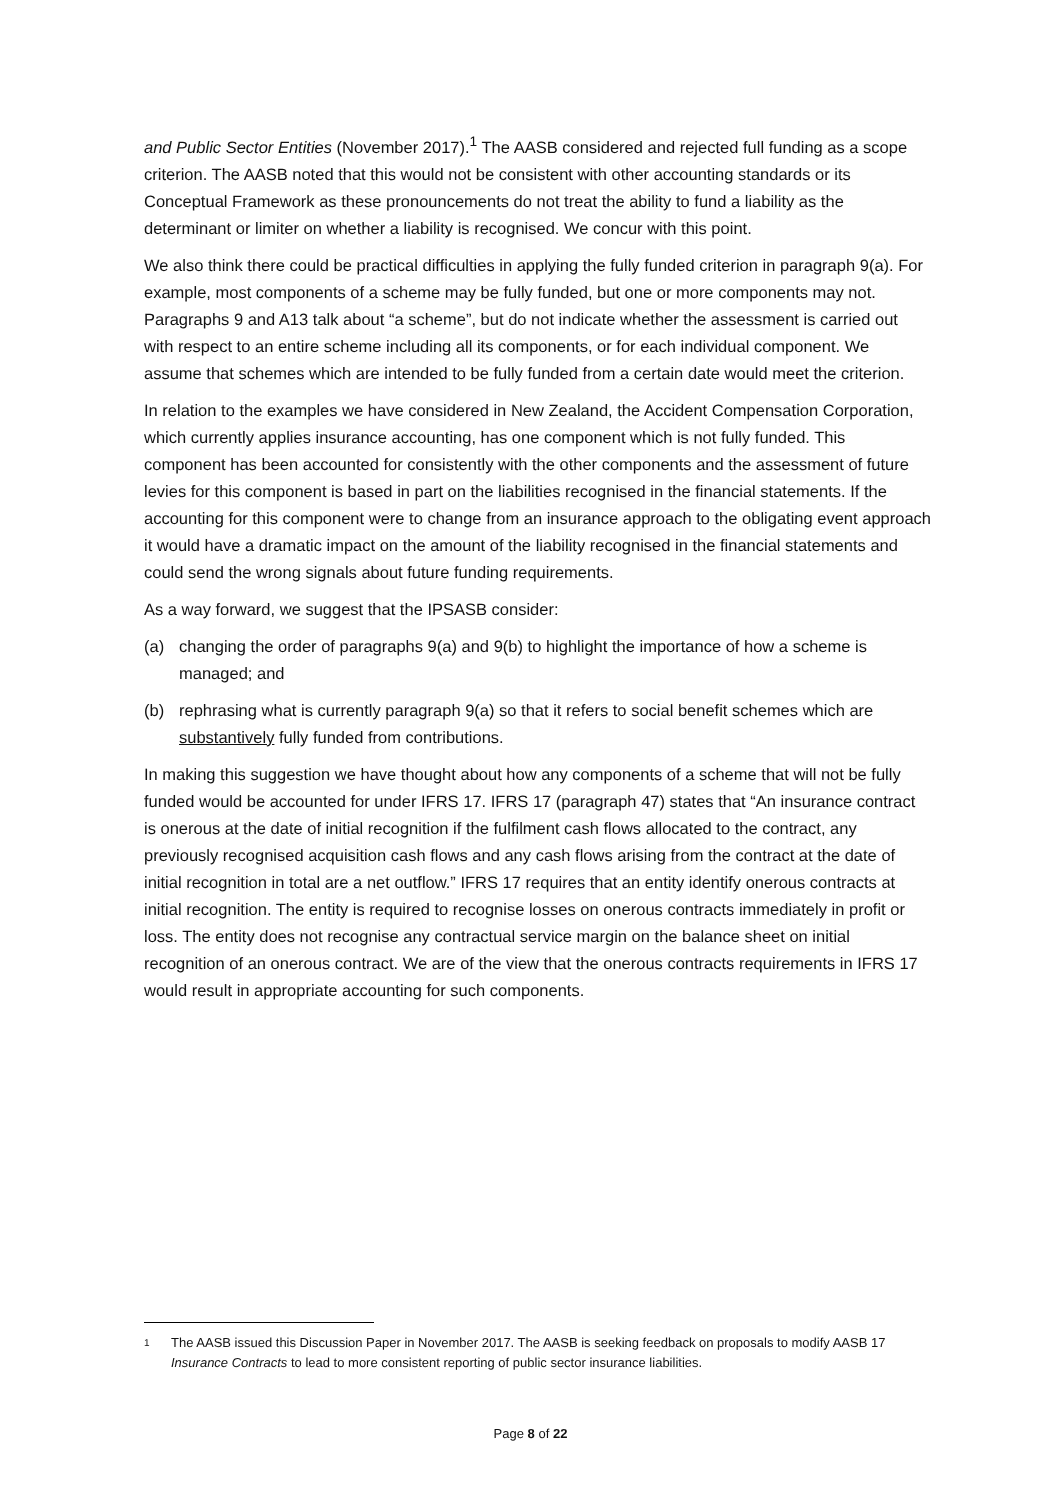and Public Sector Entities (November 2017).<sup>1</sup> The AASB considered and rejected full funding as a scope criterion. The AASB noted that this would not be consistent with other accounting standards or its Conceptual Framework as these pronouncements do not treat the ability to fund a liability as the determinant or limiter on whether a liability is recognised. We concur with this point.
We also think there could be practical difficulties in applying the fully funded criterion in paragraph 9(a). For example, most components of a scheme may be fully funded, but one or more components may not. Paragraphs 9 and A13 talk about “a scheme”, but do not indicate whether the assessment is carried out with respect to an entire scheme including all its components, or for each individual component. We assume that schemes which are intended to be fully funded from a certain date would meet the criterion.
In relation to the examples we have considered in New Zealand, the Accident Compensation Corporation, which currently applies insurance accounting, has one component which is not fully funded. This component has been accounted for consistently with the other components and the assessment of future levies for this component is based in part on the liabilities recognised in the financial statements. If the accounting for this component were to change from an insurance approach to the obligating event approach it would have a dramatic impact on the amount of the liability recognised in the financial statements and could send the wrong signals about future funding requirements.
As a way forward, we suggest that the IPSASB consider:
(a) changing the order of paragraphs 9(a) and 9(b) to highlight the importance of how a scheme is managed; and
(b) rephrasing what is currently paragraph 9(a) so that it refers to social benefit schemes which are substantively fully funded from contributions.
In making this suggestion we have thought about how any components of a scheme that will not be fully funded would be accounted for under IFRS 17. IFRS 17 (paragraph 47) states that “An insurance contract is onerous at the date of initial recognition if the fulfilment cash flows allocated to the contract, any previously recognised acquisition cash flows and any cash flows arising from the contract at the date of initial recognition in total are a net outflow.” IFRS 17 requires that an entity identify onerous contracts at initial recognition. The entity is required to recognise losses on onerous contracts immediately in profit or loss. The entity does not recognise any contractual service margin on the balance sheet on initial recognition of an onerous contract. We are of the view that the onerous contracts requirements in IFRS 17 would result in appropriate accounting for such components.
1 The AASB issued this Discussion Paper in November 2017. The AASB is seeking feedback on proposals to modify AASB 17 Insurance Contracts to lead to more consistent reporting of public sector insurance liabilities.
Page 8 of 22